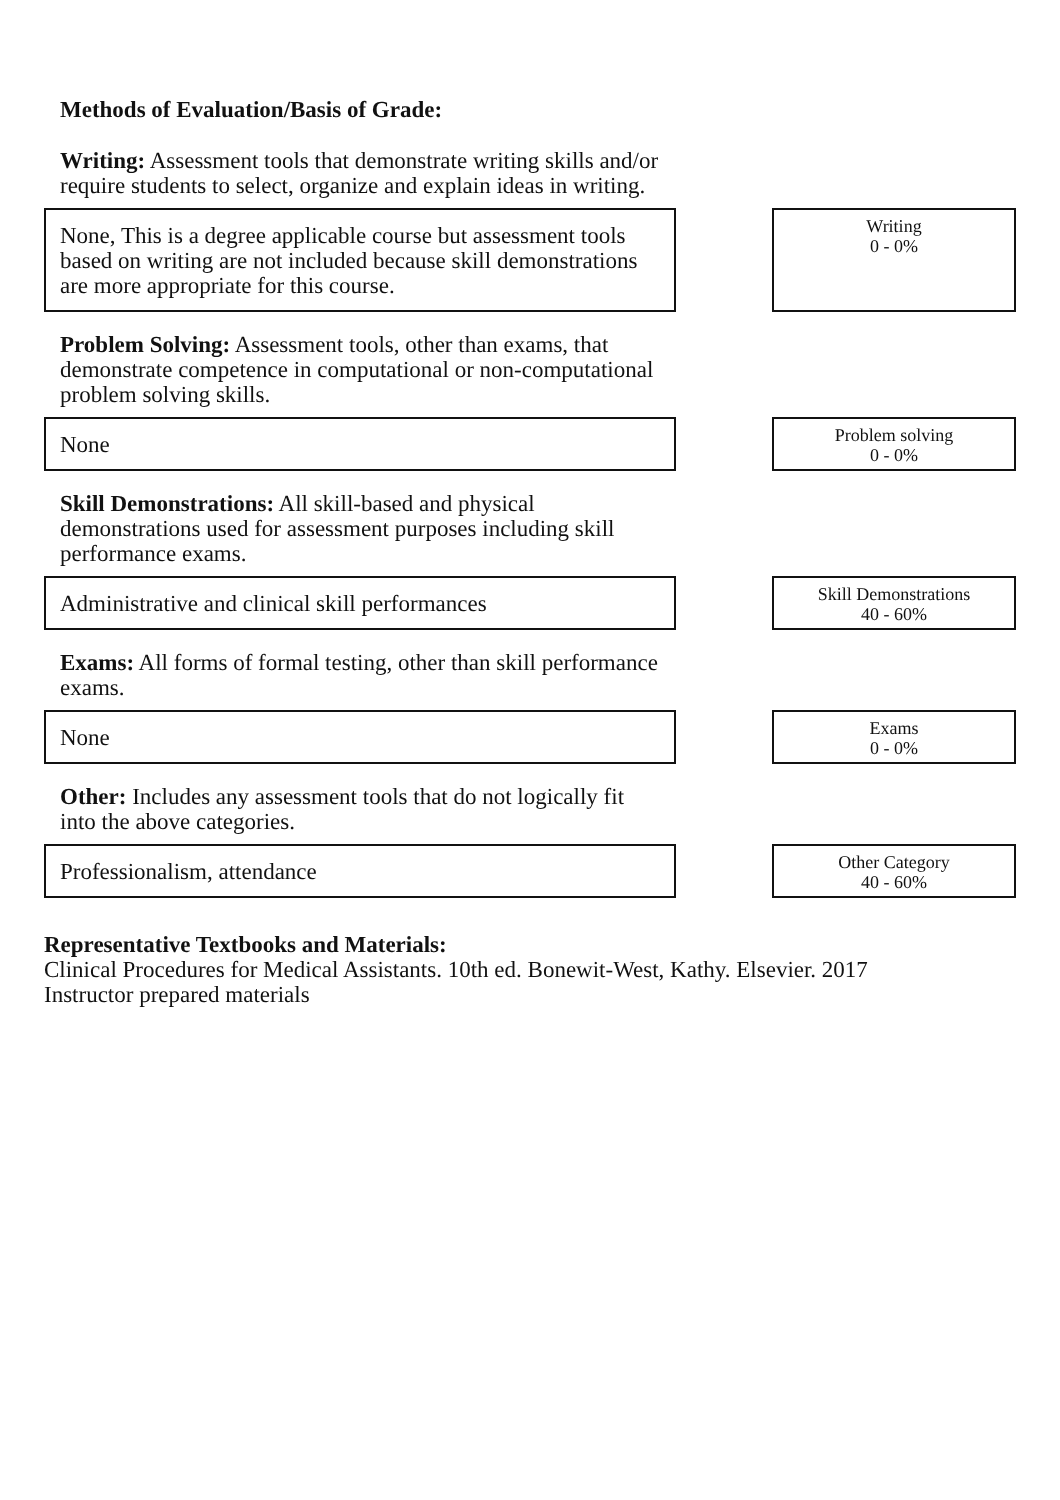Methods of Evaluation/Basis of Grade:
Writing: Assessment tools that demonstrate writing skills and/or require students to select, organize and explain ideas in writing.
None, This is a degree applicable course but assessment tools based on writing are not included because skill demonstrations are more appropriate for this course.
Writing
0 - 0%
Problem Solving: Assessment tools, other than exams, that demonstrate competence in computational or non-computational problem solving skills.
None
Problem solving
0 - 0%
Skill Demonstrations: All skill-based and physical demonstrations used for assessment purposes including skill performance exams.
Administrative and clinical skill performances
Skill Demonstrations
40 - 60%
Exams: All forms of formal testing, other than skill performance exams.
None
Exams
0 - 0%
Other: Includes any assessment tools that do not logically fit into the above categories.
Professionalism, attendance
Other Category
40 - 60%
Representative Textbooks and Materials:
Clinical Procedures for Medical Assistants. 10th ed. Bonewit-West, Kathy. Elsevier. 2017
Instructor prepared materials